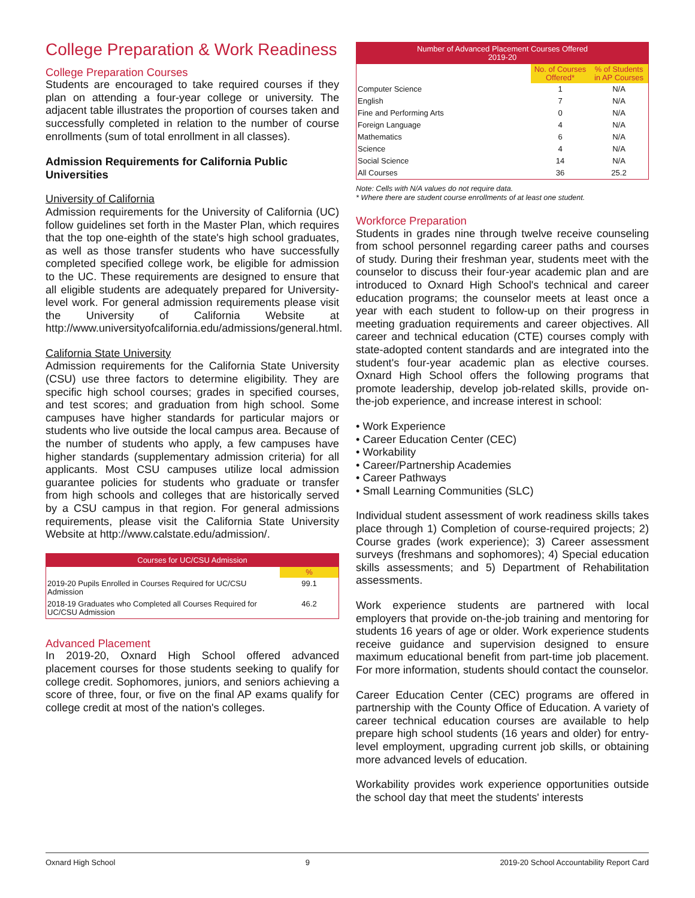College Preparation & Work Readiness
College Preparation Courses
Students are encouraged to take required courses if they plan on attending a four-year college or university. The adjacent table illustrates the proportion of courses taken and successfully completed in relation to the number of course enrollments (sum of total enrollment in all classes).
Admission Requirements for California Public Universities
University of California
Admission requirements for the University of California (UC) follow guidelines set forth in the Master Plan, which requires that the top one-eighth of the state's high school graduates, as well as those transfer students who have successfully completed specified college work, be eligible for admission to the UC. These requirements are designed to ensure that all eligible students are adequately prepared for University-level work. For general admission requirements please visit the University of California Website at http://www.universityofcalifornia.edu/admissions/general.html.
California State University
Admission requirements for the California State University (CSU) use three factors to determine eligibility. They are specific high school courses; grades in specified courses, and test scores; and graduation from high school. Some campuses have higher standards for particular majors or students who live outside the local campus area. Because of the number of students who apply, a few campuses have higher standards (supplementary admission criteria) for all applicants. Most CSU campuses utilize local admission guarantee policies for students who graduate or transfer from high schools and colleges that are historically served by a CSU campus in that region. For general admissions requirements, please visit the California State University Website at http://www.calstate.edu/admission/.
| Courses for UC/CSU Admission | |
| --- | --- |
| | % |
| 2019-20 Pupils Enrolled in Courses Required for UC/CSU Admission | 99.1 |
| 2018-19 Graduates who Completed all Courses Required for UC/CSU Admission | 46.2 |
Advanced Placement
In 2019-20, Oxnard High School offered advanced placement courses for those students seeking to qualify for college credit. Sophomores, juniors, and seniors achieving a score of three, four, or five on the final AP exams qualify for college credit at most of the nation's colleges.
| Number of Advanced Placement Courses Offered 2019-20 | | |
| --- | --- | --- |
| | No. of Courses Offered* | % of Students in AP Courses |
| Computer Science | 1 | N/A |
| English | 7 | N/A |
| Fine and Performing Arts | 0 | N/A |
| Foreign Language | 4 | N/A |
| Mathematics | 6 | N/A |
| Science | 4 | N/A |
| Social Science | 14 | N/A |
| All Courses | 36 | 25.2 |
Note: Cells with N/A values do not require data.
* Where there are student course enrollments of at least one student.
Workforce Preparation
Students in grades nine through twelve receive counseling from school personnel regarding career paths and courses of study. During their freshman year, students meet with the counselor to discuss their four-year academic plan and are introduced to Oxnard High School's technical and career education programs; the counselor meets at least once a year with each student to follow-up on their progress in meeting graduation requirements and career objectives. All career and technical education (CTE) courses comply with state-adopted content standards and are integrated into the student's four-year academic plan as elective courses. Oxnard High School offers the following programs that promote leadership, develop job-related skills, provide on-the-job experience, and increase interest in school:
• Work Experience
• Career Education Center (CEC)
• Workability
• Career/Partnership Academies
• Career Pathways
• Small Learning Communities (SLC)
Individual student assessment of work readiness skills takes place through 1) Completion of course-required projects; 2) Course grades (work experience); 3) Career assessment surveys (freshmans and sophomores); 4) Special education skills assessments; and 5) Department of Rehabilitation assessments.
Work experience students are partnered with local employers that provide on-the-job training and mentoring for students 16 years of age or older. Work experience students receive guidance and supervision designed to ensure maximum educational benefit from part-time job placement. For more information, students should contact the counselor.
Career Education Center (CEC) programs are offered in partnership with the County Office of Education. A variety of career technical education courses are available to help prepare high school students (16 years and older) for entry-level employment, upgrading current job skills, or obtaining more advanced levels of education.
Workability provides work experience opportunities outside the school day that meet the students' interests
Oxnard High School 9 2019-20 School Accountability Report Card